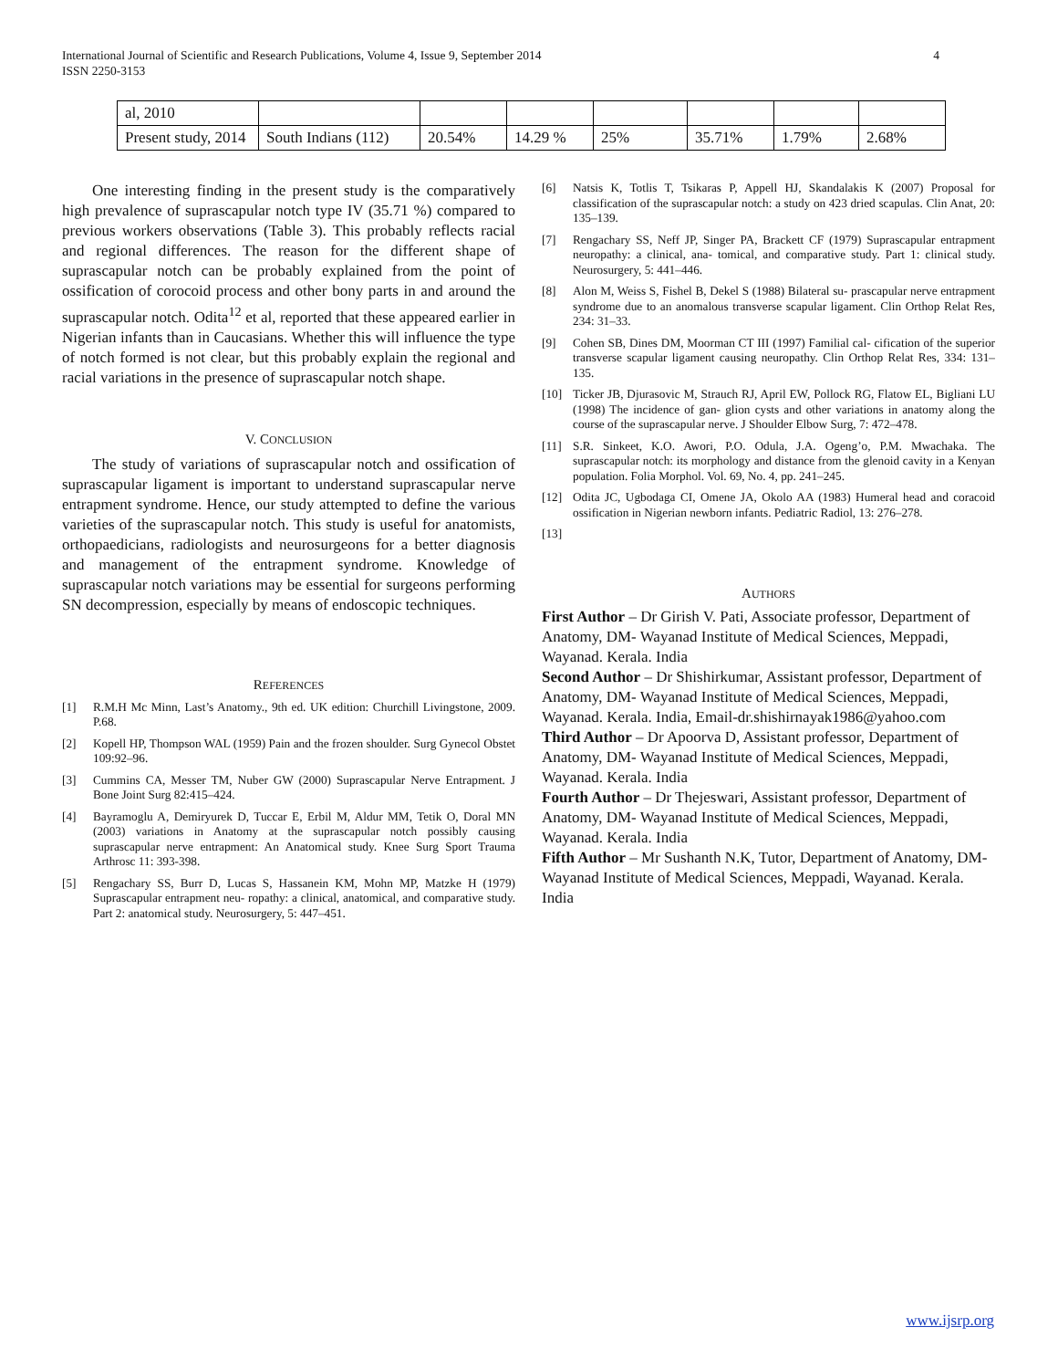4 International Journal of Scientific and Research Publications, Volume 4, Issue 9, September 2014
ISSN 2250-3153
| al, 2010 | | | | | | | |
| Present study, 2014 | South Indians (112) | 20.54% | 14.29 % | 25% | 35.71% | 1.79% | 2.68% |
One interesting finding in the present study is the comparatively high prevalence of suprascapular notch type IV (35.71 %) compared to previous workers observations (Table 3). This probably reflects racial and regional differences. The reason for the different shape of suprascapular notch can be probably explained from the point of ossification of corocoid process and other bony parts in and around the suprascapular notch. Odita<sup>12</sup> et al, reported that these appeared earlier in Nigerian infants than in Caucasians. Whether this will influence the type of notch formed is not clear, but this probably explain the regional and racial variations in the presence of suprascapular notch shape.
V. CONCLUSION
The study of variations of suprascapular notch and ossification of suprascapular ligament is important to understand suprascapular nerve entrapment syndrome. Hence, our study attempted to define the various varieties of the suprascapular notch. This study is useful for anatomists, orthopaedicians, radiologists and neurosurgeons for a better diagnosis and management of the entrapment syndrome. Knowledge of suprascapular notch variations may be essential for surgeons performing SN decompression, especially by means of endoscopic techniques.
REFERENCES
[1] R.M.H Mc Minn, Last’s Anatomy., 9th ed. UK edition: Churchill Livingstone, 2009. P.68.
[2] Kopell HP, Thompson WAL (1959) Pain and the frozen shoulder. Surg Gynecol Obstet 109:92–96.
[3] Cummins CA, Messer TM, Nuber GW (2000) Suprascapular Nerve Entrapment. J Bone Joint Surg 82:415–424.
[4] Bayramoglu A, Demiryurek D, Tuccar E, Erbil M, Aldur MM, Tetik O, Doral MN (2003) variations in Anatomy at the suprascapular notch possibly causing suprascapular nerve entrapment: An Anatomical study. Knee Surg Sport Trauma Arthrosc 11: 393-398.
[5] Rengachary SS, Burr D, Lucas S, Hassanein KM, Mohn MP, Matzke H (1979) Suprascapular entrapment neu- ropathy: a clinical, anatomical, and comparative study. Part 2: anatomical study. Neurosurgery, 5: 447–451.
[6] Natsis K, Totlis T, Tsikaras P, Appell HJ, Skandalakis K (2007) Proposal for classification of the suprascapular notch: a study on 423 dried scapulas. Clin Anat, 20: 135–139.
[7] Rengachary SS, Neff JP, Singer PA, Brackett CF (1979) Suprascapular entrapment neuropathy: a clinical, ana- tomical, and comparative study. Part 1: clinical study. Neurosurgery, 5: 441–446.
[8] Alon M, Weiss S, Fishel B, Dekel S (1988) Bilateral su- prascapular nerve entrapment syndrome due to an anomalous transverse scapular ligament. Clin Orthop Relat Res, 234: 31–33.
[9] Cohen SB, Dines DM, Moorman CT III (1997) Familial cal- cification of the superior transverse scapular ligament causing neuropathy. Clin Orthop Relat Res, 334: 131–135.
[10] Ticker JB, Djurasovic M, Strauch RJ, April EW, Pollock RG, Flatow EL, Bigliani LU (1998) The incidence of gan- glion cysts and other variations in anatomy along the course of the suprascapular nerve. J Shoulder Elbow Surg, 7: 472–478.
[11] S.R. Sinkeet, K.O. Awori, P.O. Odula, J.A. Ogeng’o, P.M. Mwachaka. The suprascapular notch: its morphology and distance from the glenoid cavity in a Kenyan population. Folia Morphol. Vol. 69, No. 4, pp. 241–245.
[12] Odita JC, Ugbodaga CI, Omene JA, Okolo AA (1983) Humeral head and coracoid ossification in Nigerian newborn infants. Pediatric Radiol, 13: 276–278.
[13]
AUTHORS
First Author – Dr Girish V. Pati, Associate professor, Department of Anatomy, DM- Wayanad Institute of Medical Sciences, Meppadi, Wayanad. Kerala. India
Second Author – Dr Shishirkumar, Assistant professor, Department of Anatomy, DM- Wayanad Institute of Medical Sciences, Meppadi, Wayanad. Kerala. India, Email-dr.shishirnayak1986@yahoo.com
Third Author – Dr Apoorva D, Assistant professor, Department of Anatomy, DM- Wayanad Institute of Medical Sciences, Meppadi, Wayanad. Kerala. India
Fourth Author – Dr Thejeswari, Assistant professor, Department of Anatomy, DM- Wayanad Institute of Medical Sciences, Meppadi, Wayanad. Kerala. India
Fifth Author – Mr Sushanth N.K, Tutor, Department of Anatomy, DM- Wayanad Institute of Medical Sciences, Meppadi, Wayanad. Kerala. India
www.ijsrp.org